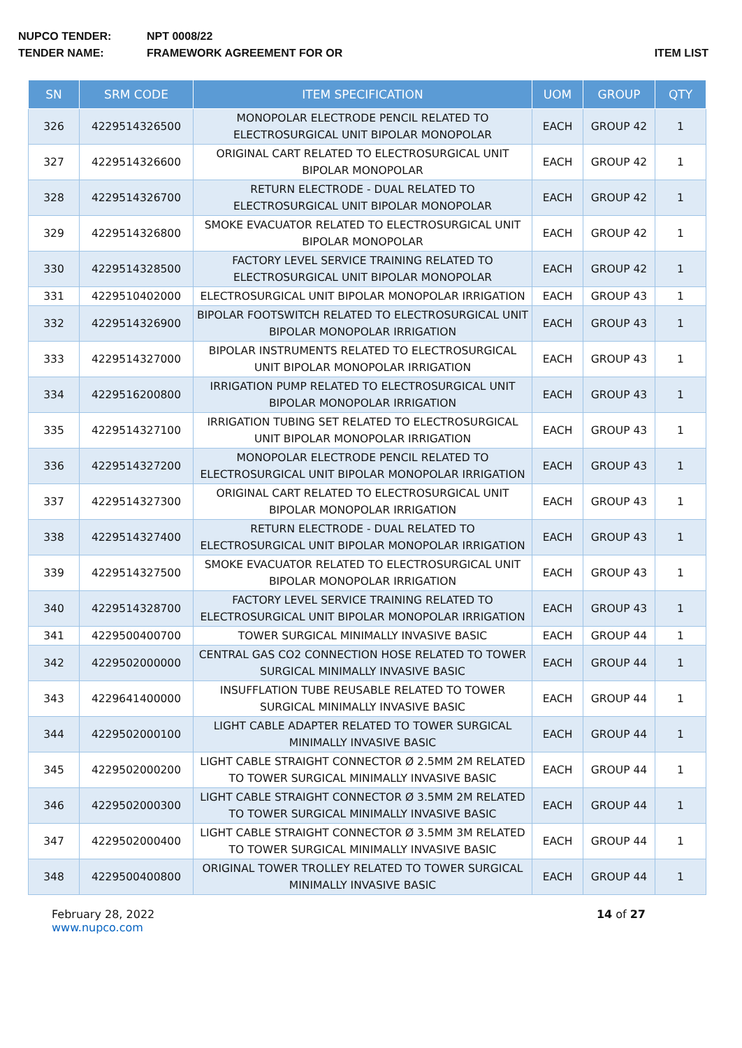NUPCO TENDER: NPT 0008/22
TENDER NAME: FRAMEWORK AGREEMENT FOR OR ITEM LIST
| SN | SRM CODE | ITEM SPECIFICATION | UOM | GROUP | QTY |
| --- | --- | --- | --- | --- | --- |
| 326 | 4229514326500 | MONOPOLAR ELECTRODE PENCIL RELATED TO ELECTROSURGICAL UNIT BIPOLAR MONOPOLAR | EACH | GROUP 42 | 1 |
| 327 | 4229514326600 | ORIGINAL CART RELATED TO ELECTROSURGICAL UNIT BIPOLAR MONOPOLAR | EACH | GROUP 42 | 1 |
| 328 | 4229514326700 | RETURN ELECTRODE - DUAL RELATED TO ELECTROSURGICAL UNIT BIPOLAR MONOPOLAR | EACH | GROUP 42 | 1 |
| 329 | 4229514326800 | SMOKE EVACUATOR RELATED TO ELECTROSURGICAL UNIT BIPOLAR MONOPOLAR | EACH | GROUP 42 | 1 |
| 330 | 4229514328500 | FACTORY LEVEL SERVICE TRAINING RELATED TO ELECTROSURGICAL UNIT BIPOLAR MONOPOLAR | EACH | GROUP 42 | 1 |
| 331 | 4229510402000 | ELECTROSURGICAL UNIT BIPOLAR MONOPOLAR IRRIGATION | EACH | GROUP 43 | 1 |
| 332 | 4229514326900 | BIPOLAR FOOTSWITCH RELATED TO ELECTROSURGICAL UNIT BIPOLAR MONOPOLAR IRRIGATION | EACH | GROUP 43 | 1 |
| 333 | 4229514327000 | BIPOLAR INSTRUMENTS RELATED TO ELECTROSURGICAL UNIT BIPOLAR MONOPOLAR IRRIGATION | EACH | GROUP 43 | 1 |
| 334 | 4229516200800 | IRRIGATION PUMP RELATED TO ELECTROSURGICAL UNIT BIPOLAR MONOPOLAR IRRIGATION | EACH | GROUP 43 | 1 |
| 335 | 4229514327100 | IRRIGATION TUBING SET RELATED TO ELECTROSURGICAL UNIT BIPOLAR MONOPOLAR IRRIGATION | EACH | GROUP 43 | 1 |
| 336 | 4229514327200 | MONOPOLAR ELECTRODE PENCIL RELATED TO ELECTROSURGICAL UNIT BIPOLAR MONOPOLAR IRRIGATION | EACH | GROUP 43 | 1 |
| 337 | 4229514327300 | ORIGINAL CART RELATED TO ELECTROSURGICAL UNIT BIPOLAR MONOPOLAR IRRIGATION | EACH | GROUP 43 | 1 |
| 338 | 4229514327400 | RETURN ELECTRODE - DUAL RELATED TO ELECTROSURGICAL UNIT BIPOLAR MONOPOLAR IRRIGATION | EACH | GROUP 43 | 1 |
| 339 | 4229514327500 | SMOKE EVACUATOR RELATED TO ELECTROSURGICAL UNIT BIPOLAR MONOPOLAR IRRIGATION | EACH | GROUP 43 | 1 |
| 340 | 4229514328700 | FACTORY LEVEL SERVICE TRAINING RELATED TO ELECTROSURGICAL UNIT BIPOLAR MONOPOLAR IRRIGATION | EACH | GROUP 43 | 1 |
| 341 | 4229500400700 | TOWER SURGICAL MINIMALLY INVASIVE BASIC | EACH | GROUP 44 | 1 |
| 342 | 4229502000000 | CENTRAL GAS CO2 CONNECTION HOSE RELATED TO TOWER SURGICAL MINIMALLY INVASIVE BASIC | EACH | GROUP 44 | 1 |
| 343 | 4229641400000 | INSUFFLATION TUBE REUSABLE RELATED TO TOWER SURGICAL MINIMALLY INVASIVE BASIC | EACH | GROUP 44 | 1 |
| 344 | 4229502000100 | LIGHT CABLE ADAPTER RELATED TO TOWER SURGICAL MINIMALLY INVASIVE BASIC | EACH | GROUP 44 | 1 |
| 345 | 4229502000200 | LIGHT CABLE STRAIGHT CONNECTOR Ø 2.5MM 2M RELATED TO TOWER SURGICAL MINIMALLY INVASIVE BASIC | EACH | GROUP 44 | 1 |
| 346 | 4229502000300 | LIGHT CABLE STRAIGHT CONNECTOR Ø 3.5MM 2M RELATED TO TOWER SURGICAL MINIMALLY INVASIVE BASIC | EACH | GROUP 44 | 1 |
| 347 | 4229502000400 | LIGHT CABLE STRAIGHT CONNECTOR Ø 3.5MM 3M RELATED TO TOWER SURGICAL MINIMALLY INVASIVE BASIC | EACH | GROUP 44 | 1 |
| 348 | 4229500400800 | ORIGINAL TOWER TROLLEY RELATED TO TOWER SURGICAL MINIMALLY INVASIVE BASIC | EACH | GROUP 44 | 1 |
February 28, 2022
www.nupco.com
14 of 27